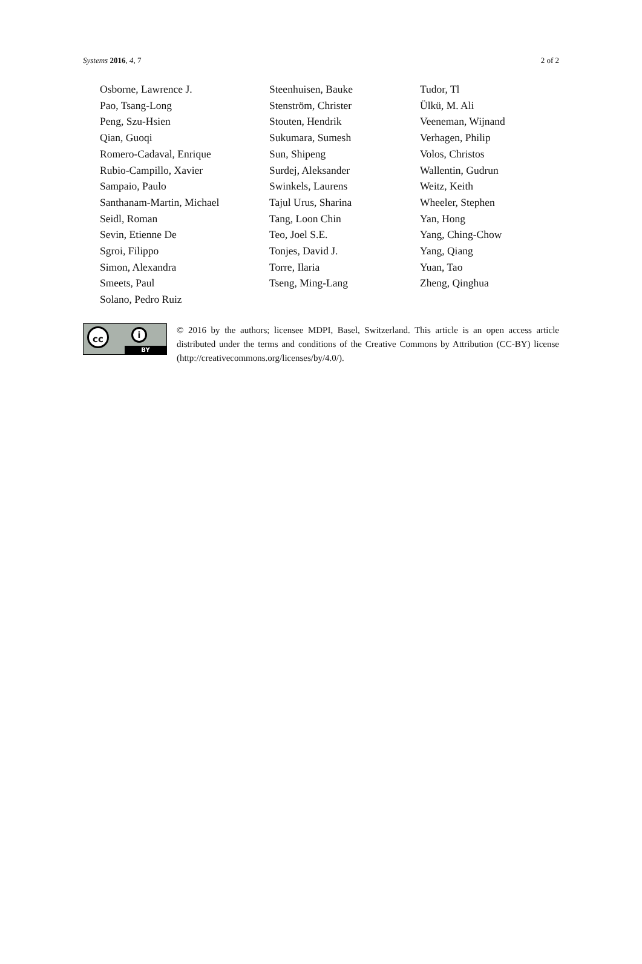Systems 2016, 4, 7 2 of 2
Osborne, Lawrence J.
Pao, Tsang-Long
Peng, Szu-Hsien
Qian, Guoqi
Romero-Cadaval, Enrique
Rubio-Campillo, Xavier
Sampaio, Paulo
Santhanam-Martin, Michael
Seidl, Roman
Sevin, Etienne De
Sgroi, Filippo
Simon, Alexandra
Smeets, Paul
Solano, Pedro Ruiz
Steenhuisen, Bauke
Stenström, Christer
Stouten, Hendrik
Sukumara, Sumesh
Sun, Shipeng
Surdej, Aleksander
Swinkels, Laurens
Tajul Urus, Sharina
Tang, Loon Chin
Teo, Joel S.E.
Tonjes, David J.
Torre, Ilaria
Tseng, Ming-Lang
Tudor, Tl
Ülkü, M. Ali
Veeneman, Wijnand
Verhagen, Philip
Volos, Christos
Wallentin, Gudrun
Weitz, Keith
Wheeler, Stephen
Yan, Hong
Yang, Ching-Chow
Yang, Qiang
Yuan, Tao
Zheng, Qinghua
cc i
BY
© 2016 by the authors; licensee MDPI, Basel, Switzerland. This article is an open access article distributed under the terms and conditions of the Creative Commons by Attribution (CC-BY) license (http://creativecommons.org/licenses/by/4.0/).